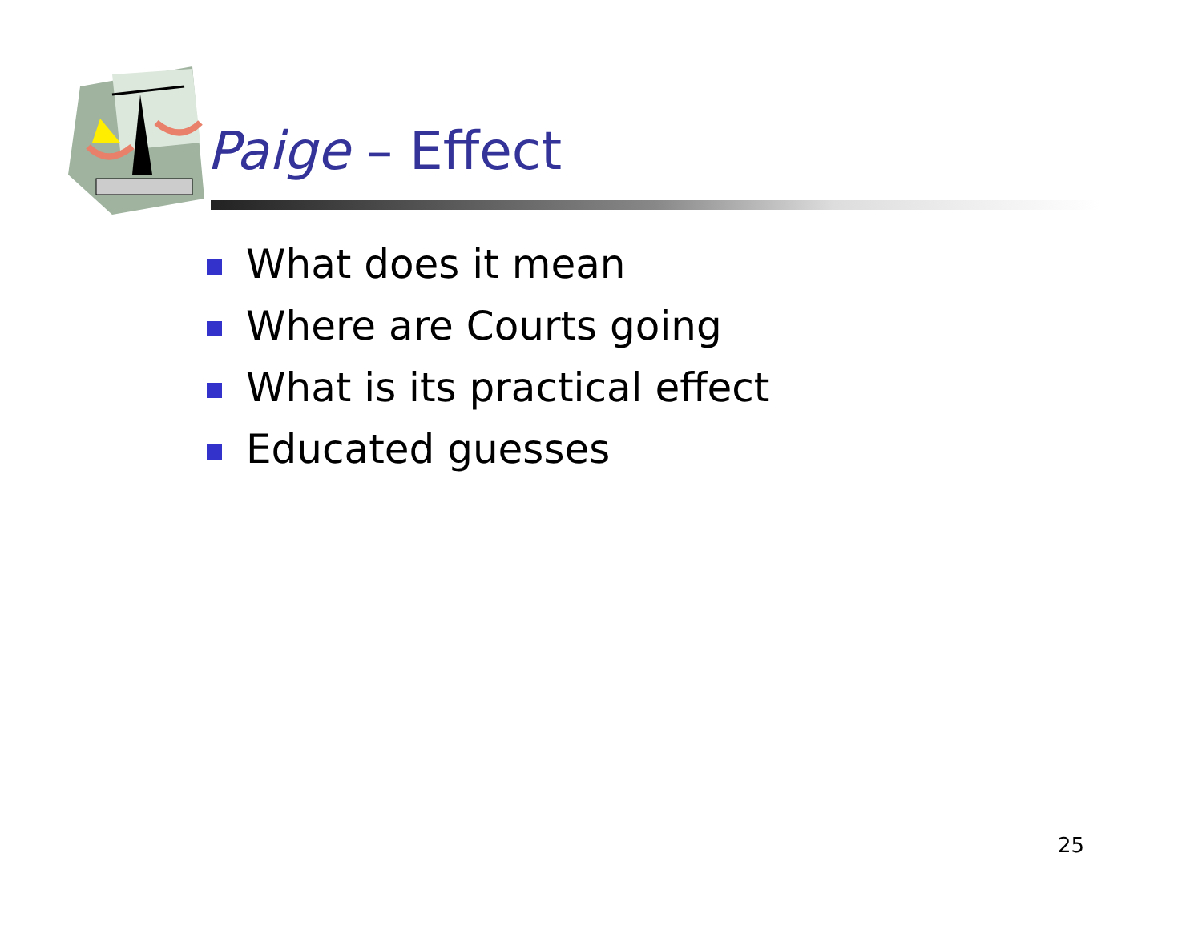Paige – Effect
What does it mean
Where are Courts going
What is its practical effect
Educated guesses
25